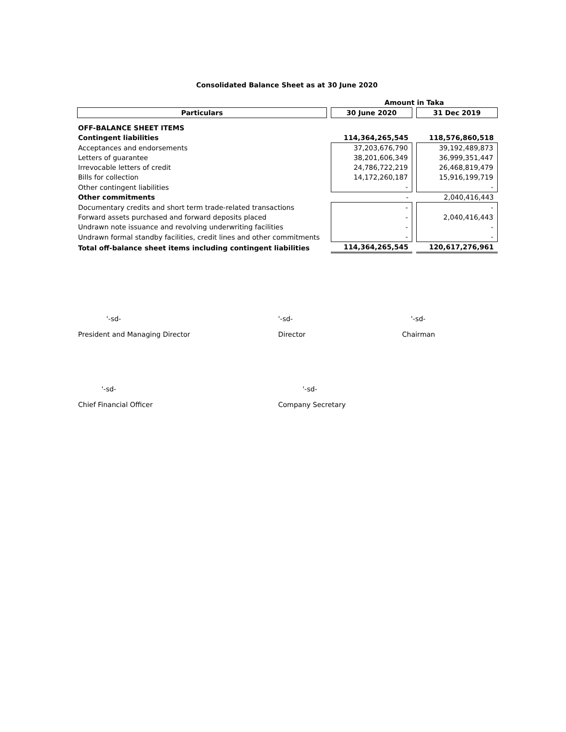Consolidated Balance Sheet as at 30 June 2020
| | | Amount in Taka | | |
| Particulars | | 30 June 2020 | | 31 Dec 2019 |
| OFF-BALANCE SHEET ITEMS | | | | |
| Contingent liabilities | | 114,364,265,545 | | 118,576,860,518 |
| Acceptances and endorsements | | 37,203,676,790 | | 39,192,489,873 |
| Letters of guarantee | | 38,201,606,349 | | 36,999,351,447 |
| Irrevocable letters of credit | | 24,786,722,219 | | 26,468,819,479 |
| Bills for collection | | 14,172,260,187 | | 15,916,199,719 |
| Other contingent liabilities | | - | | - |
| Other commitments | | - | | 2,040,416,443 |
| Documentary credits and short term trade-related transactions | | - | | - |
| Forward assets purchased and forward deposits placed | | - | | 2,040,416,443 |
| Undrawn note issuance and revolving underwriting facilities | | - | | - |
| Undrawn formal standby facilities, credit lines and other commitments | | - | | - |
| Total off-balance sheet items including contingent liabilities | | 114,364,265,545 | | 120,617,276,961 |
'-sd-
President and Managing Director
'-sd-
Director
'-sd-
Chairman
'-sd-
Chief Financial Officer
'-sd-
Company Secretary